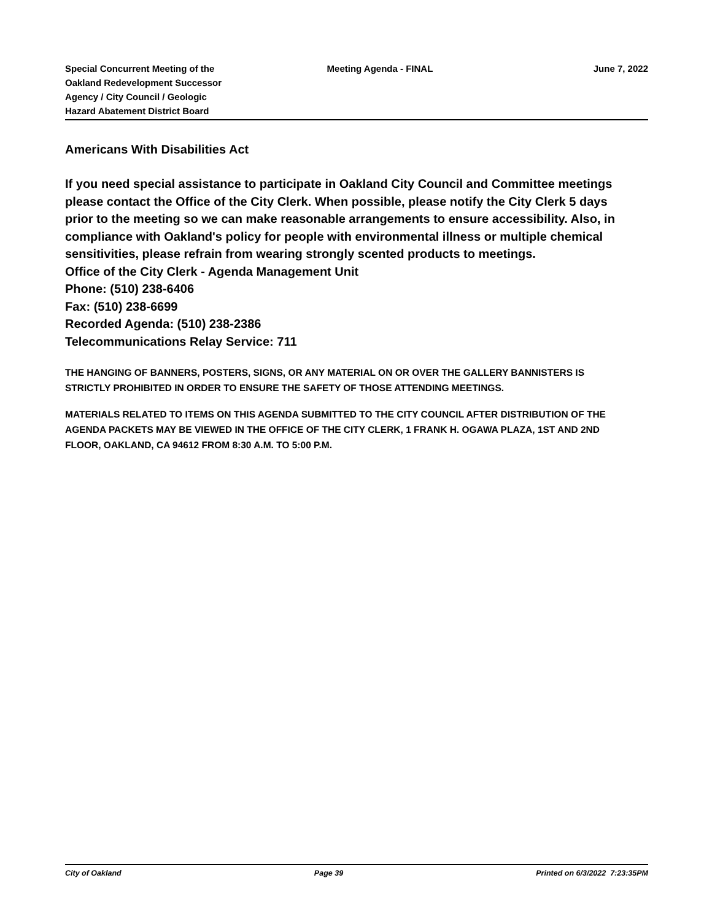Special Concurrent Meeting of the
Oakland Redevelopment Successor
Agency / City Council / Geologic
Hazard Abatement District Board
Meeting Agenda - FINAL June 7, 2022
Americans With Disabilities Act
If you need special assistance to participate in Oakland City Council and Committee meetings please contact the Office of the City Clerk. When possible, please notify the City Clerk 5 days prior to the meeting so we can make reasonable arrangements to ensure accessibility. Also, in compliance with Oakland's policy for people with environmental illness or multiple chemical sensitivities, please refrain from wearing strongly scented products to meetings.
Office of the City Clerk - Agenda Management Unit
Phone: (510) 238-6406
Fax: (510) 238-6699
Recorded Agenda: (510) 238-2386
Telecommunications Relay Service: 711
THE HANGING OF BANNERS, POSTERS, SIGNS, OR ANY MATERIAL ON OR OVER THE GALLERY BANNISTERS IS STRICTLY PROHIBITED IN ORDER TO ENSURE THE SAFETY OF THOSE ATTENDING MEETINGS.
MATERIALS RELATED TO ITEMS ON THIS AGENDA SUBMITTED TO THE CITY COUNCIL AFTER DISTRIBUTION OF THE AGENDA PACKETS MAY BE VIEWED IN THE OFFICE OF THE CITY CLERK, 1 FRANK H. OGAWA PLAZA, 1ST AND 2ND FLOOR, OAKLAND, CA 94612 FROM 8:30 A.M. TO 5:00 P.M.
City of Oakland Page 39 Printed on 6/3/2022 7:23:35PM